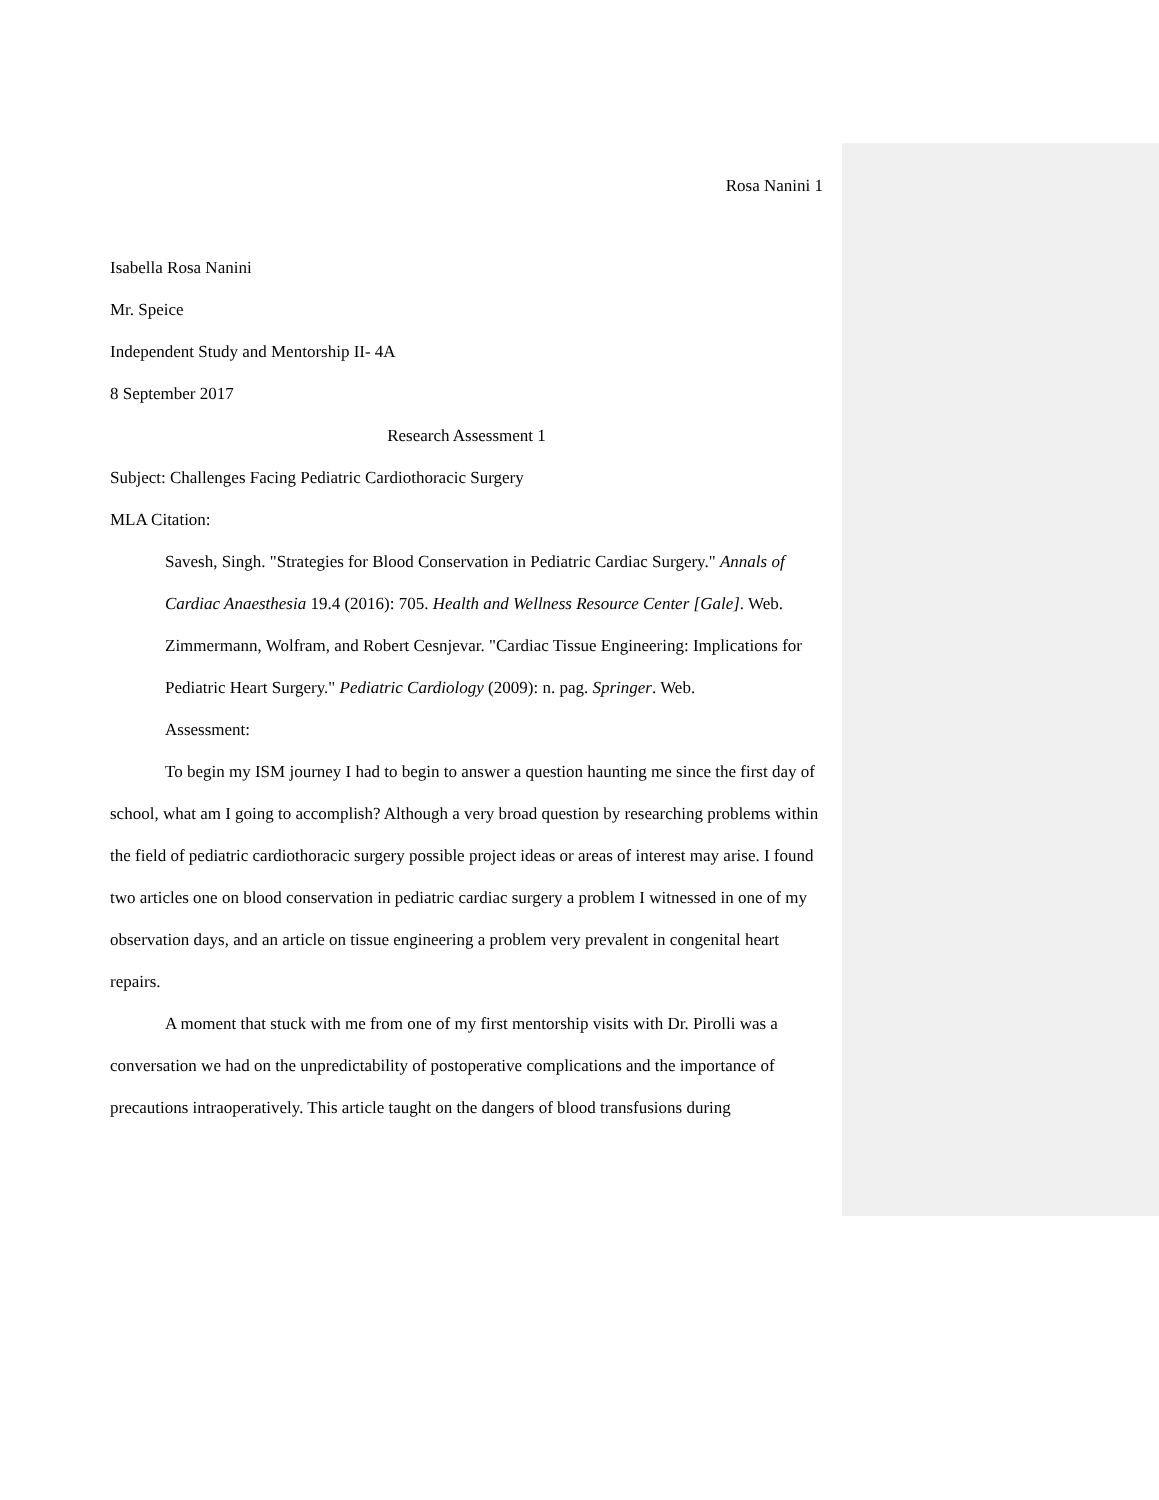Rosa Nanini 1
Isabella Rosa Nanini
Mr. Speice
Independent Study and Mentorship II- 4A
8 September 2017
Research Assessment 1
Subject: Challenges Facing Pediatric Cardiothoracic Surgery
MLA Citation:
Savesh, Singh. "Strategies for Blood Conservation in Pediatric Cardiac Surgery." Annals of Cardiac Anaesthesia 19.4 (2016): 705. Health and Wellness Resource Center [Gale]. Web.
Zimmermann, Wolfram, and Robert Cesnjevar. "Cardiac Tissue Engineering: Implications for Pediatric Heart Surgery." Pediatric Cardiology (2009): n. pag. Springer. Web.
Assessment:
To begin my ISM journey I had to begin to answer a question haunting me since the first day of school, what am I going to accomplish? Although a very broad question by researching problems within the field of pediatric cardiothoracic surgery possible project ideas or areas of interest may arise. I found two articles one on blood conservation in pediatric cardiac surgery a problem I witnessed in one of my observation days, and an article on tissue engineering a problem very prevalent in congenital heart repairs.
A moment that stuck with me from one of my first mentorship visits with Dr. Pirolli was a conversation we had on the unpredictability of postoperative complications and the importance of precautions intraoperatively. This article taught on the dangers of blood transfusions during